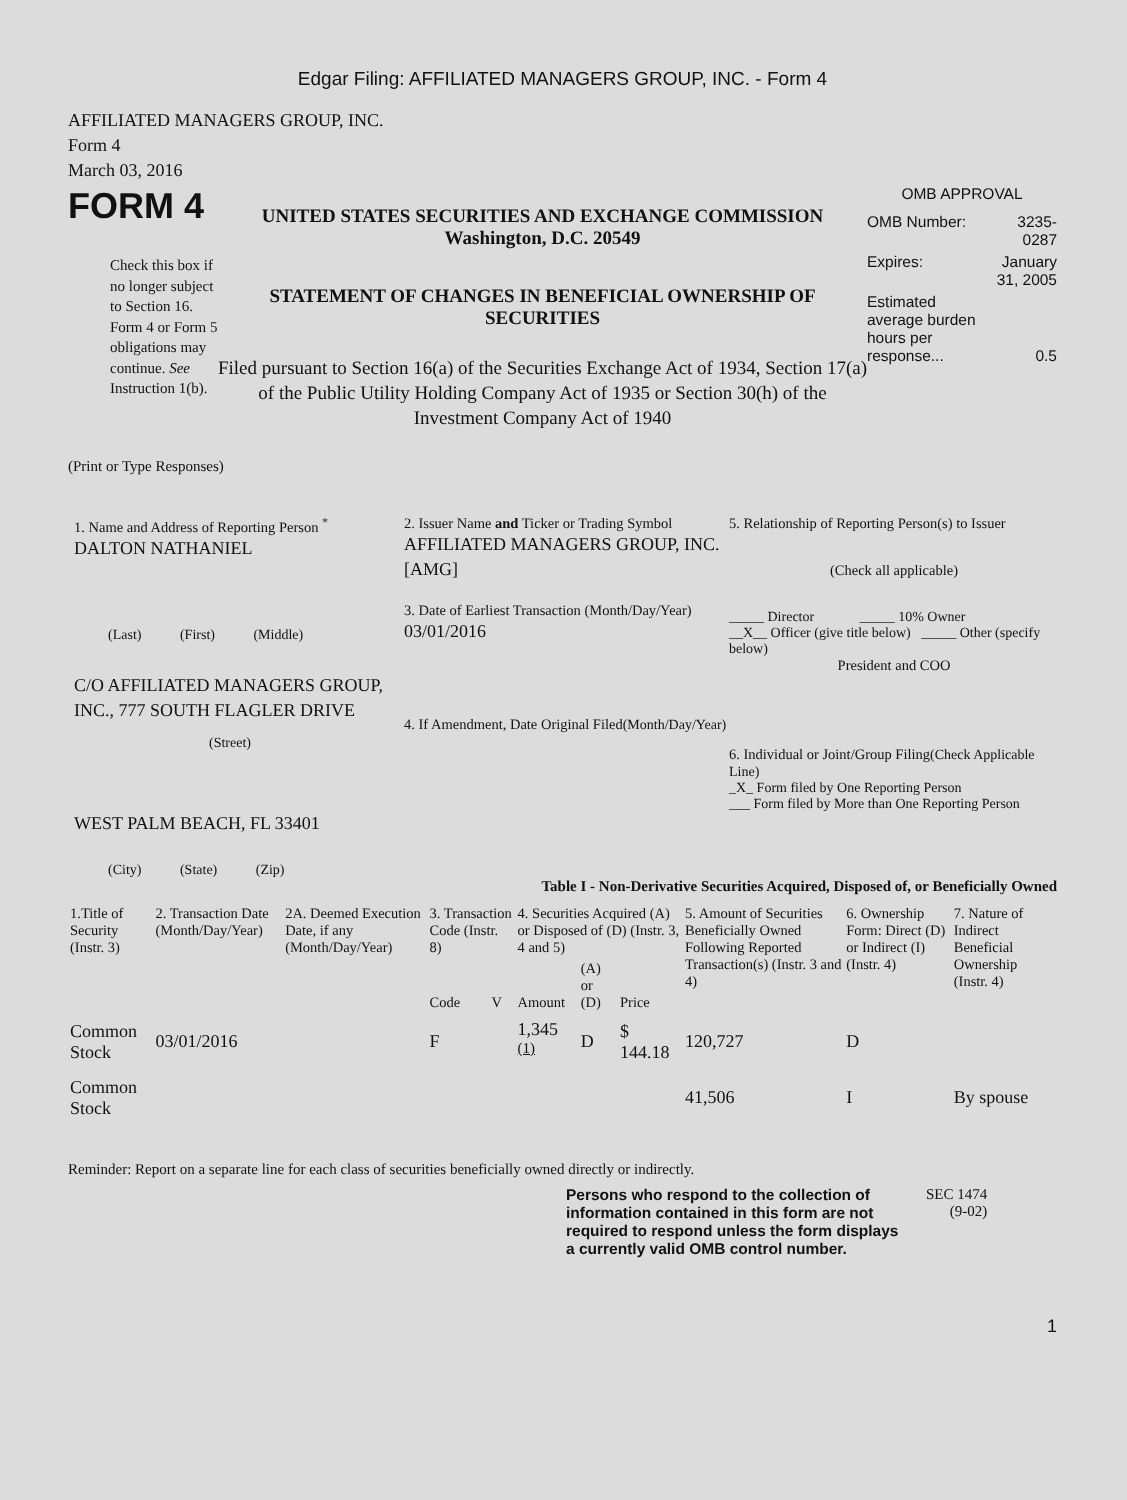Edgar Filing: AFFILIATED MANAGERS GROUP, INC. - Form 4
AFFILIATED MANAGERS GROUP, INC.
Form 4
March 03, 2016
FORM 4
Check this box if no longer subject to Section 16. Form 4 or Form 5 obligations may continue. See Instruction 1(b).
UNITED STATES SECURITIES AND EXCHANGE COMMISSION
Washington, D.C. 20549
STATEMENT OF CHANGES IN BENEFICIAL OWNERSHIP OF SECURITIES
Filed pursuant to Section 16(a) of the Securities Exchange Act of 1934, Section 17(a) of the Public Utility Holding Company Act of 1935 or Section 30(h) of the Investment Company Act of 1940
OMB APPROVAL
| OMB Number: | 3235-0287 |
| Expires: | January 31, 2005 |
| Estimated average burden hours per response... | 0.5 |
(Print or Type Responses)
1. Name and Address of Reporting Person <sup>*</sup>
DALTON NATHANIEL
(Last) (First) (Middle)
C/O AFFILIATED MANAGERS GROUP, INC., 777 SOUTH FLAGLER DRIVE
(Street)
WEST PALM BEACH, FL 33401
(City) (State) (Zip)
2. Issuer Name and Ticker or Trading Symbol
AFFILIATED MANAGERS GROUP, INC. [AMG]
3. Date of Earliest Transaction (Month/Day/Year)
03/01/2016
4. If Amendment, Date Original Filed(Month/Day/Year)
5. Relationship of Reporting Person(s) to Issuer
(Check all applicable)
_____ Director _____ 10% Owner
__X__ Officer (give title below) _____ Other (specify below)
President and COO
6. Individual or Joint/Group Filing(Check Applicable Line)
_X_ Form filed by One Reporting Person
___ Form filed by More than One Reporting Person
Table I - Non-Derivative Securities Acquired, Disposed of, or Beneficially Owned
| 1.Title of Security (Instr. 3) | 2. Transaction Date (Month/Day/Year) | 2A. Deemed Execution Date, if any (Month/Day/Year) | 3. Transaction Code (Instr. 8) | | 4. Securities Acquired (A) or Disposed of (D) (Instr. 3, 4 and 5) | | | 5. Amount of Securities Beneficially Owned Following Reported Transaction(s) (Instr. 3 and 4) | 6. Ownership Form: Direct (D) or Indirect (I) (Instr. 4) | 7. Nature of Indirect Beneficial Ownership (Instr. 4) |
| --- | --- | --- | --- | --- | --- | --- | --- | --- | --- | --- |
| | | | Code | V | Amount | (A) or (D) | Price | | | |
| Common Stock | 03/01/2016 | | F | | 1,345 <sup>(1)</sup> | D | $ 144.18 | 120,727 | D | |
| Common Stock | | | | | | | | 41,506 | I | By spouse |
Reminder: Report on a separate line for each class of securities beneficially owned directly or indirectly.
Persons who respond to the collection of information contained in this form are not required to respond unless the form displays a currently valid OMB control number.
SEC 1474
(9-02)
1